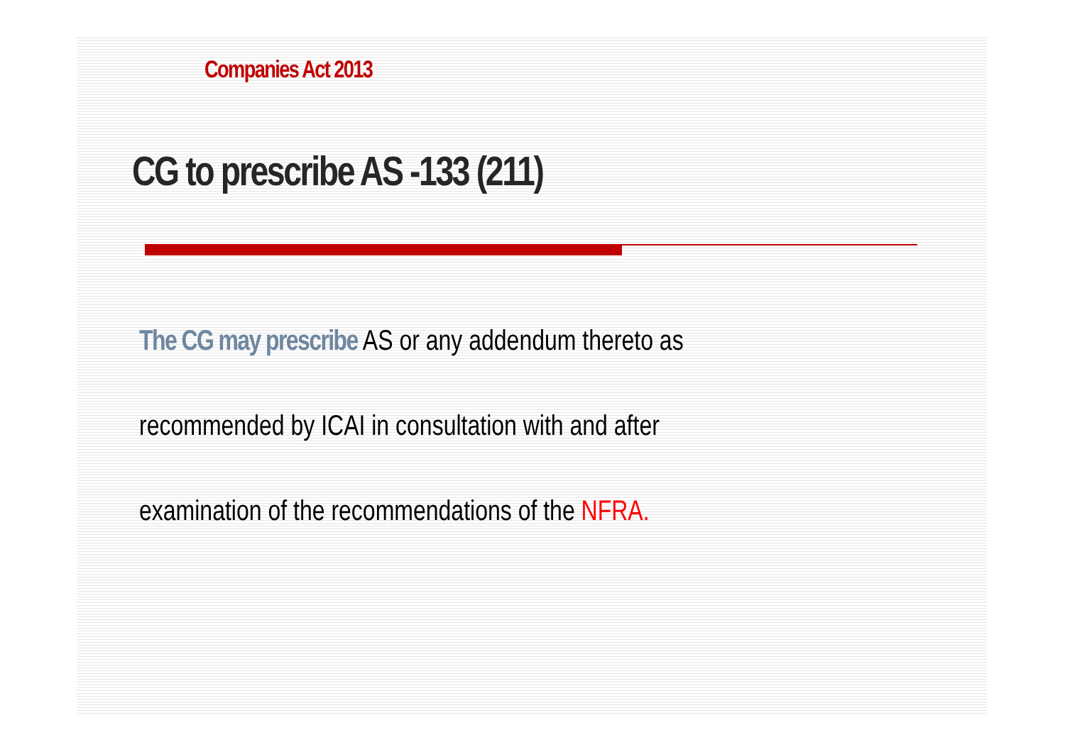Companies Act 2013
CG to prescribe AS -133 (211)
The CG may prescribe AS or any addendum thereto as
recommended by ICAI in consultation with and after
examination of the recommendations of the NFRA.